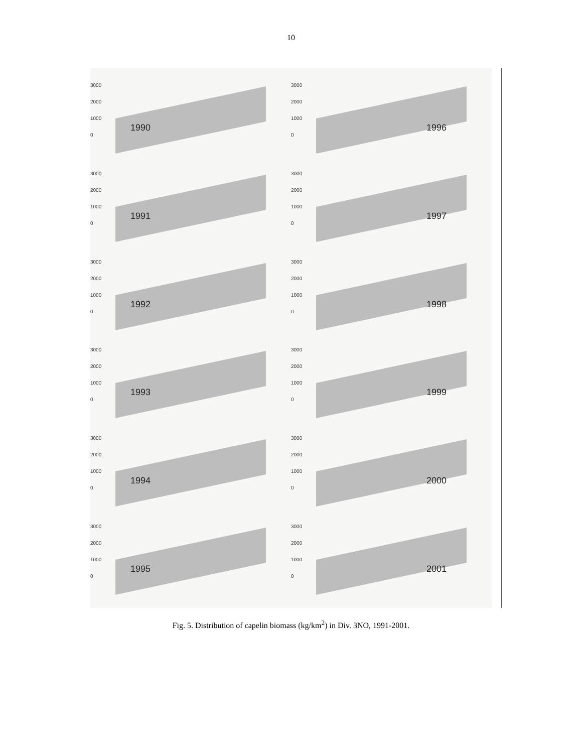10
3000
2000
1000
0
1990
3000
2000
1000
0
1991
3000
2000
1000
0
1992
3000
2000
1000
0
1993
3000
2000
1000
0
1994
3000
2000
1000
0
1995
3000
2000
1000
0
1996
3000
2000
1000
0
1997
3000
2000
1000
0
1998
3000
2000
1000
0
1999
3000
2000
1000
0
2000
3000
2000
1000
0
2001
Fig. 5. Distribution of capelin biomass (kg/km<sup>2</sup>) in Div. 3NO, 1991-2001.